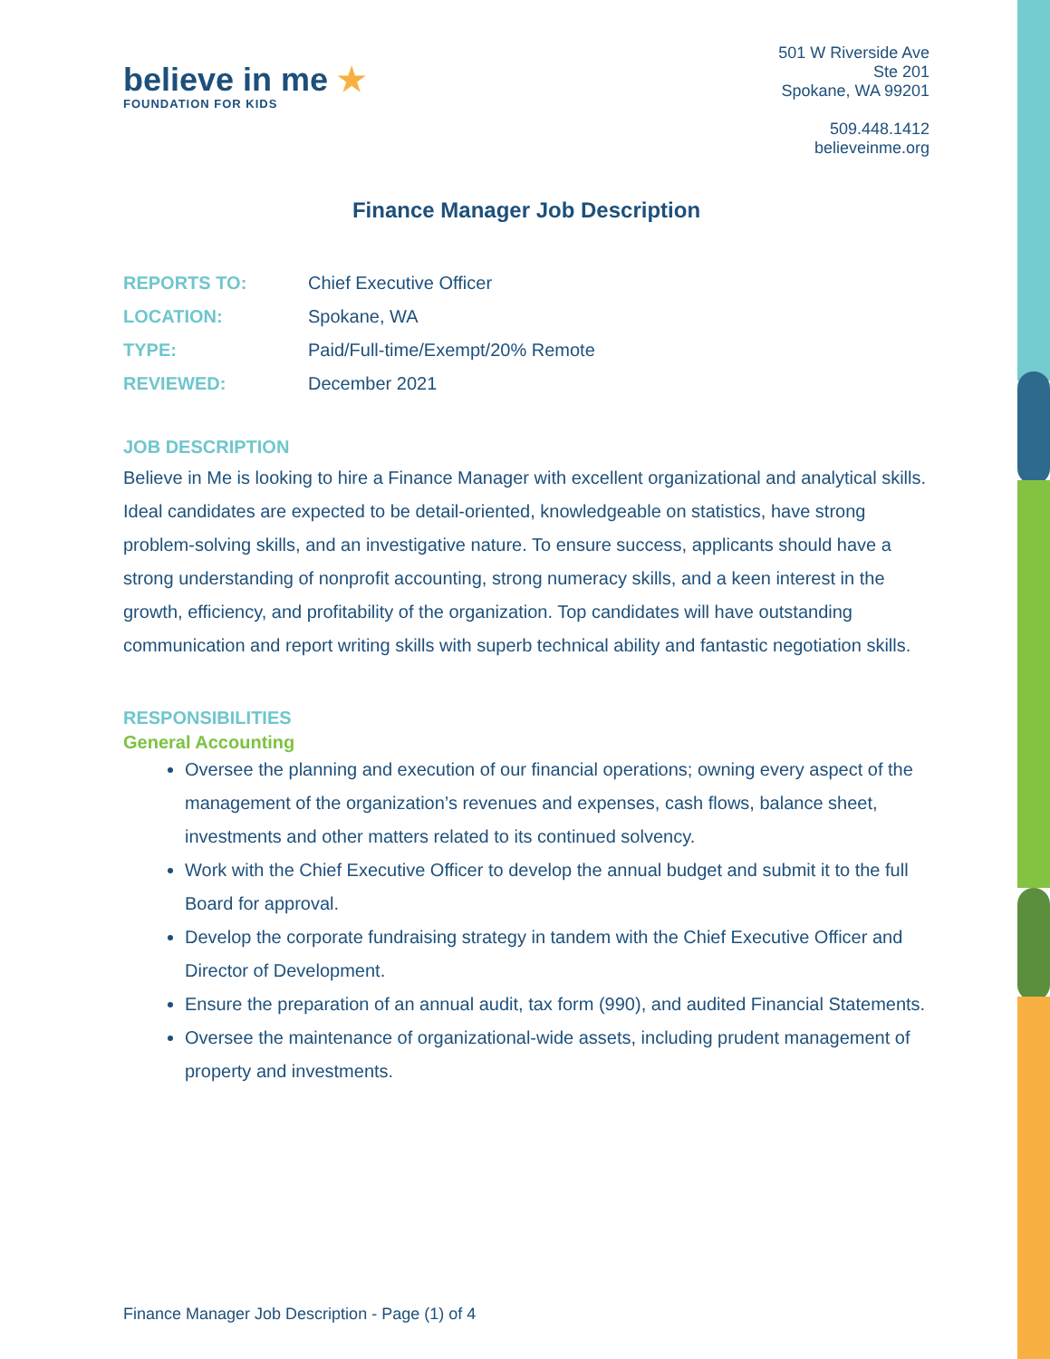believe in me ★
FOUNDATION FOR KIDS
501 W Riverside Ave
Ste 201
Spokane, WA 99201
509.448.1412
believeinme.org
Finance Manager Job Description
REPORTS TO: Chief Executive Officer
LOCATION: Spokane, WA
TYPE: Paid/Full-time/Exempt/20% Remote
REVIEWED: December 2021
JOB DESCRIPTION
Believe in Me is looking to hire a Finance Manager with excellent organizational and analytical skills. Ideal candidates are expected to be detail-oriented, knowledgeable on statistics, have strong problem-solving skills, and an investigative nature. To ensure success, applicants should have a strong understanding of nonprofit accounting, strong numeracy skills, and a keen interest in the growth, efficiency, and profitability of the organization. Top candidates will have outstanding communication and report writing skills with superb technical ability and fantastic negotiation skills.
RESPONSIBILITIES
General Accounting
Oversee the planning and execution of our financial operations; owning every aspect of the management of the organization’s revenues and expenses, cash flows, balance sheet, investments and other matters related to its continued solvency.
Work with the Chief Executive Officer to develop the annual budget and submit it to the full Board for approval.
Develop the corporate fundraising strategy in tandem with the Chief Executive Officer and Director of Development.
Ensure the preparation of an annual audit, tax form (990), and audited Financial Statements.
Oversee the maintenance of organizational-wide assets, including prudent management of property and investments.
Finance Manager Job Description - Page (1) of 4